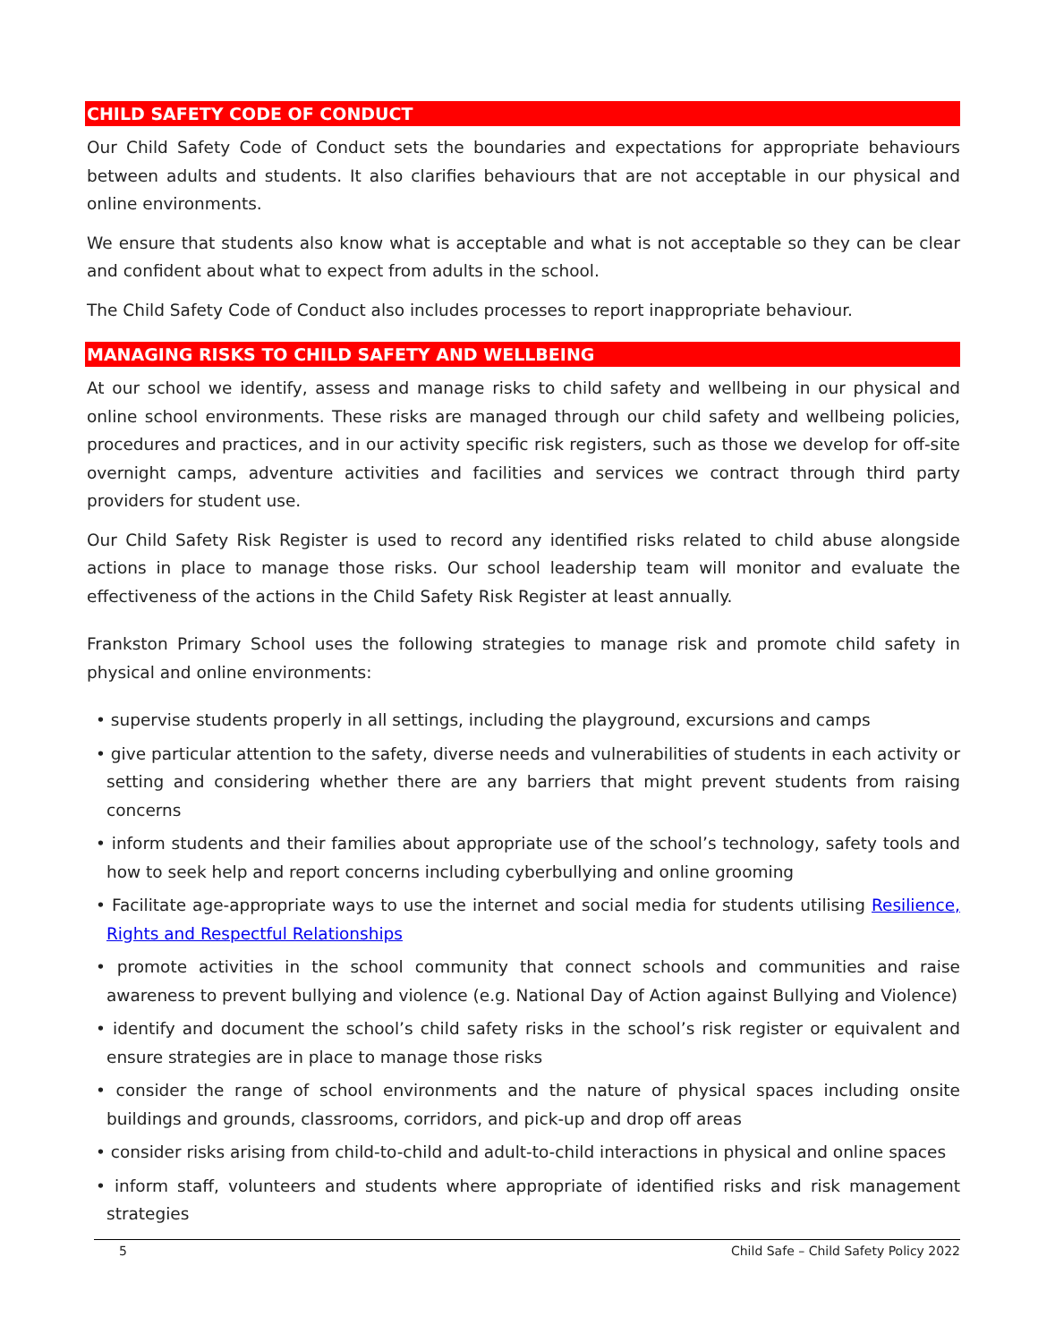CHILD SAFETY CODE OF CONDUCT
Our Child Safety Code of Conduct sets the boundaries and expectations for appropriate behaviours between adults and students. It also clarifies behaviours that are not acceptable in our physical and online environments.
We ensure that students also know what is acceptable and what is not acceptable so they can be clear and confident about what to expect from adults in the school.
The Child Safety Code of Conduct also includes processes to report inappropriate behaviour.
MANAGING RISKS TO CHILD SAFETY AND WELLBEING
At our school we identify, assess and manage risks to child safety and wellbeing in our physical and online school environments. These risks are managed through our child safety and wellbeing policies, procedures and practices, and in our activity specific risk registers, such as those we develop for off-site overnight camps, adventure activities and facilities and services we contract through third party providers for student use.
Our Child Safety Risk Register is used to record any identified risks related to child abuse alongside actions in place to manage those risks. Our school leadership team will monitor and evaluate the effectiveness of the actions in the Child Safety Risk Register at least annually.
Frankston Primary School uses the following strategies to manage risk and promote child safety in physical and online environments:
• supervise students properly in all settings, including the playground, excursions and camps
• give particular attention to the safety, diverse needs and vulnerabilities of students in each activity or setting and considering whether there are any barriers that might prevent students from raising concerns
• inform students and their families about appropriate use of the school’s technology, safety tools and how to seek help and report concerns including cyberbullying and online grooming
• Facilitate age-appropriate ways to use the internet and social media for students utilising Resilience, Rights and Respectful Relationships
• promote activities in the school community that connect schools and communities and raise awareness to prevent bullying and violence (e.g. National Day of Action against Bullying and Violence)
• identify and document the school’s child safety risks in the school’s risk register or equivalent and ensure strategies are in place to manage those risks
• consider the range of school environments and the nature of physical spaces including onsite buildings and grounds, classrooms, corridors, and pick-up and drop off areas
• consider risks arising from child-to-child and adult-to-child interactions in physical and online spaces
• inform staff, volunteers and students where appropriate of identified risks and risk management strategies
5 Child Safe – Child Safety Policy 2022